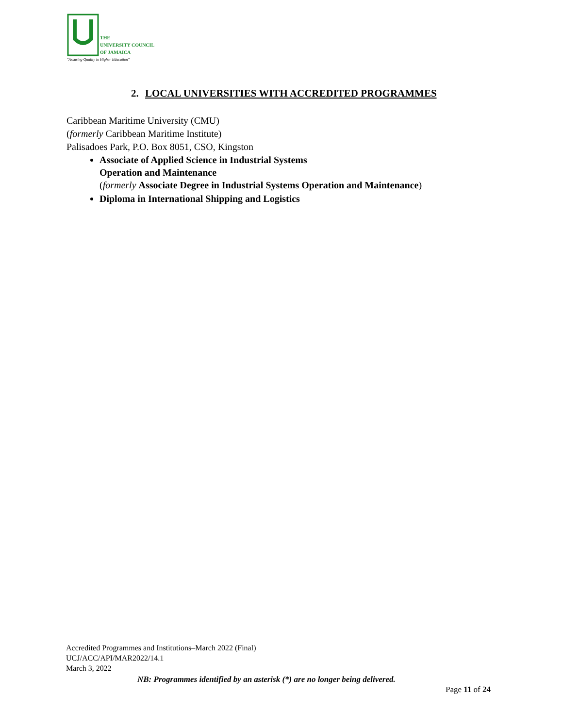THE
UNIVERSITY COUNCIL
OF JAMAICA
"Assuring Quality in Higher Education"
2. LOCAL UNIVERSITIES WITH ACCREDITED PROGRAMMES
Caribbean Maritime University (CMU)
(formerly Caribbean Maritime Institute)
Palisadoes Park, P.O. Box 8051, CSO, Kingston
Associate of Applied Science in Industrial Systems
Operation and Maintenance
(formerly Associate Degree in Industrial Systems Operation and Maintenance)
Diploma in International Shipping and Logistics
Accredited Programmes and Institutions–March 2022 (Final)
UCJ/ACC/API/MAR2022/14.1
March 3, 2022
NB: Programmes identified by an asterisk (*) are no longer being delivered.
Page 11 of 24